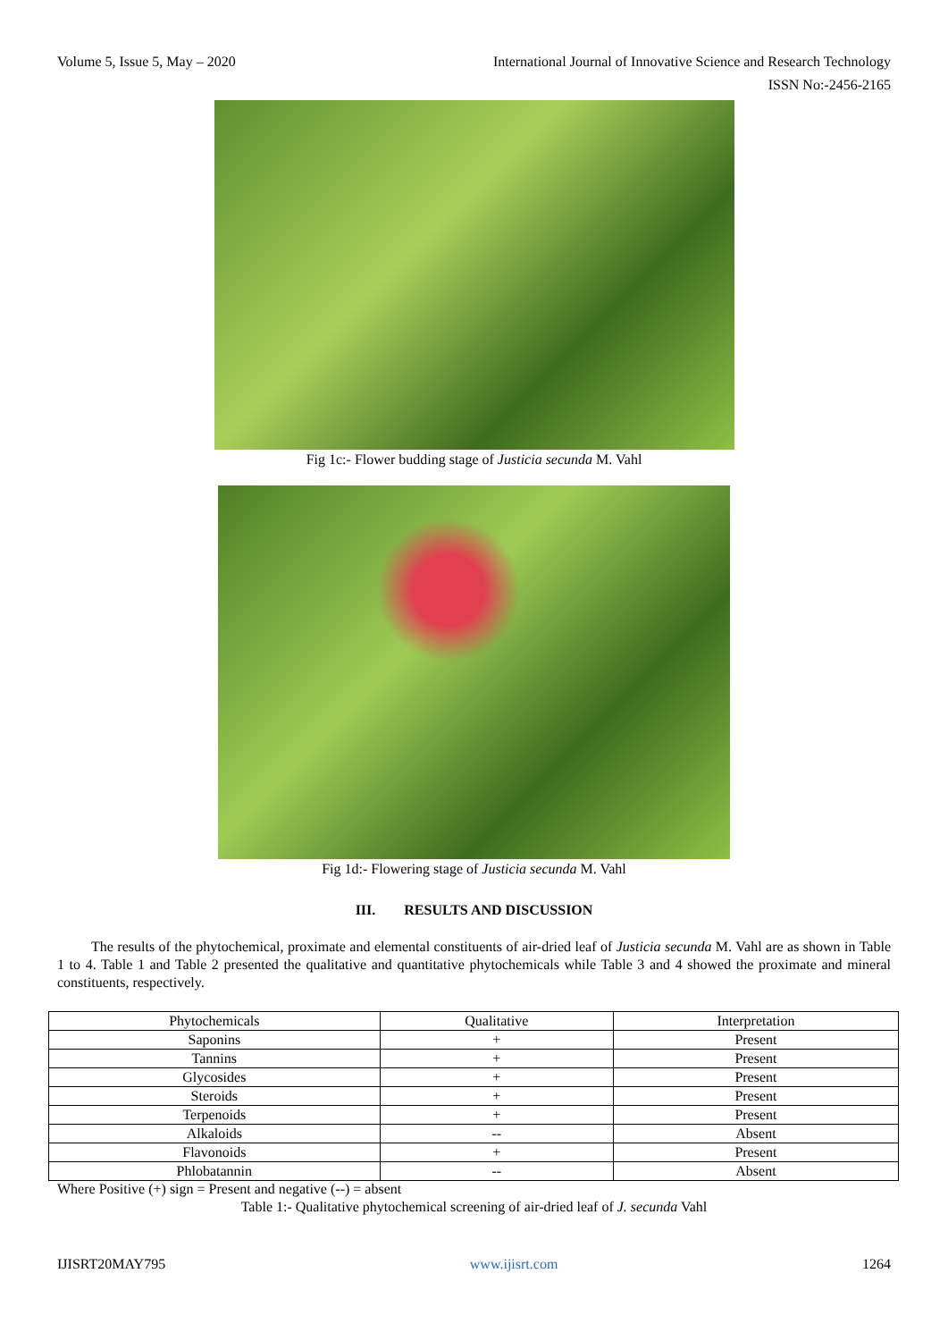Volume 5, Issue 5, May – 2020 International Journal of Innovative Science and Research Technology
ISSN No:-2456-2165
Fig 1c:- Flower budding stage of Justicia secunda M. Vahl
Fig 1d:- Flowering stage of Justicia secunda M. Vahl
III. RESULTS AND DISCUSSION
The results of the phytochemical, proximate and elemental constituents of air-dried leaf of Justicia secunda M. Vahl are as shown in Table 1 to 4. Table 1 and Table 2 presented the qualitative and quantitative phytochemicals while Table 3 and 4 showed the proximate and mineral constituents, respectively.
| Phytochemicals | Qualitative | Interpretation |
| --- | --- | --- |
| Saponins | + | Present |
| Tannins | + | Present |
| Glycosides | + | Present |
| Steroids | + | Present |
| Terpenoids | + | Present |
| Alkaloids | -- | Absent |
| Flavonoids | + | Present |
| Phlobatannin | -- | Absent |
Where Positive (+) sign = Present and negative (--) = absent
Table 1:- Qualitative phytochemical screening of air-dried leaf of J. secunda Vahl
IJISRT20MAY795 www.ijisrt.com 1264